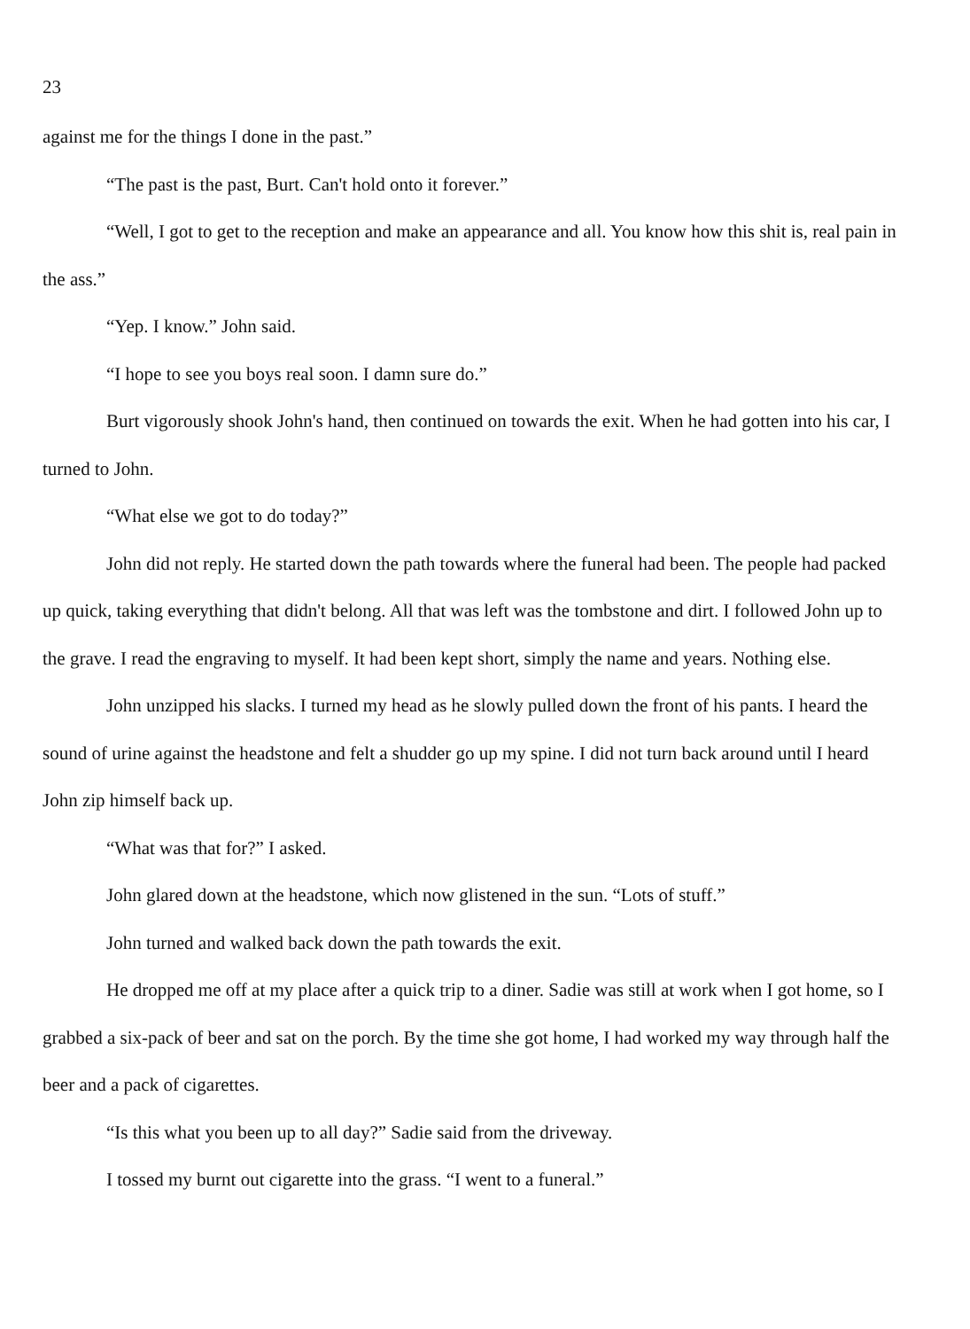23
against me for the things I done in the past.”
“The past is the past, Burt. Can't hold onto it forever.”
“Well, I got to get to the reception and make an appearance and all. You know how this shit is, real pain in the ass.”
“Yep. I know.” John said.
“I hope to see you boys real soon. I damn sure do.”
Burt vigorously shook John's hand, then continued on towards the exit. When he had gotten into his car, I turned to John.
“What else we got to do today?”
John did not reply. He started down the path towards where the funeral had been. The people had packed up quick, taking everything that didn't belong. All that was left was the tombstone and dirt. I followed John up to the grave. I read the engraving to myself. It had been kept short, simply the name and years. Nothing else.
John unzipped his slacks. I turned my head as he slowly pulled down the front of his pants. I heard the sound of urine against the headstone and felt a shudder go up my spine. I did not turn back around until I heard John zip himself back up.
“What was that for?” I asked.
John glared down at the headstone, which now glistened in the sun. “Lots of stuff.”
John turned and walked back down the path towards the exit.
He dropped me off at my place after a quick trip to a diner. Sadie was still at work when I got home, so I grabbed a six-pack of beer and sat on the porch. By the time she got home, I had worked my way through half the beer and a pack of cigarettes.
“Is this what you been up to all day?” Sadie said from the driveway.
I tossed my burnt out cigarette into the grass. “I went to a funeral.”